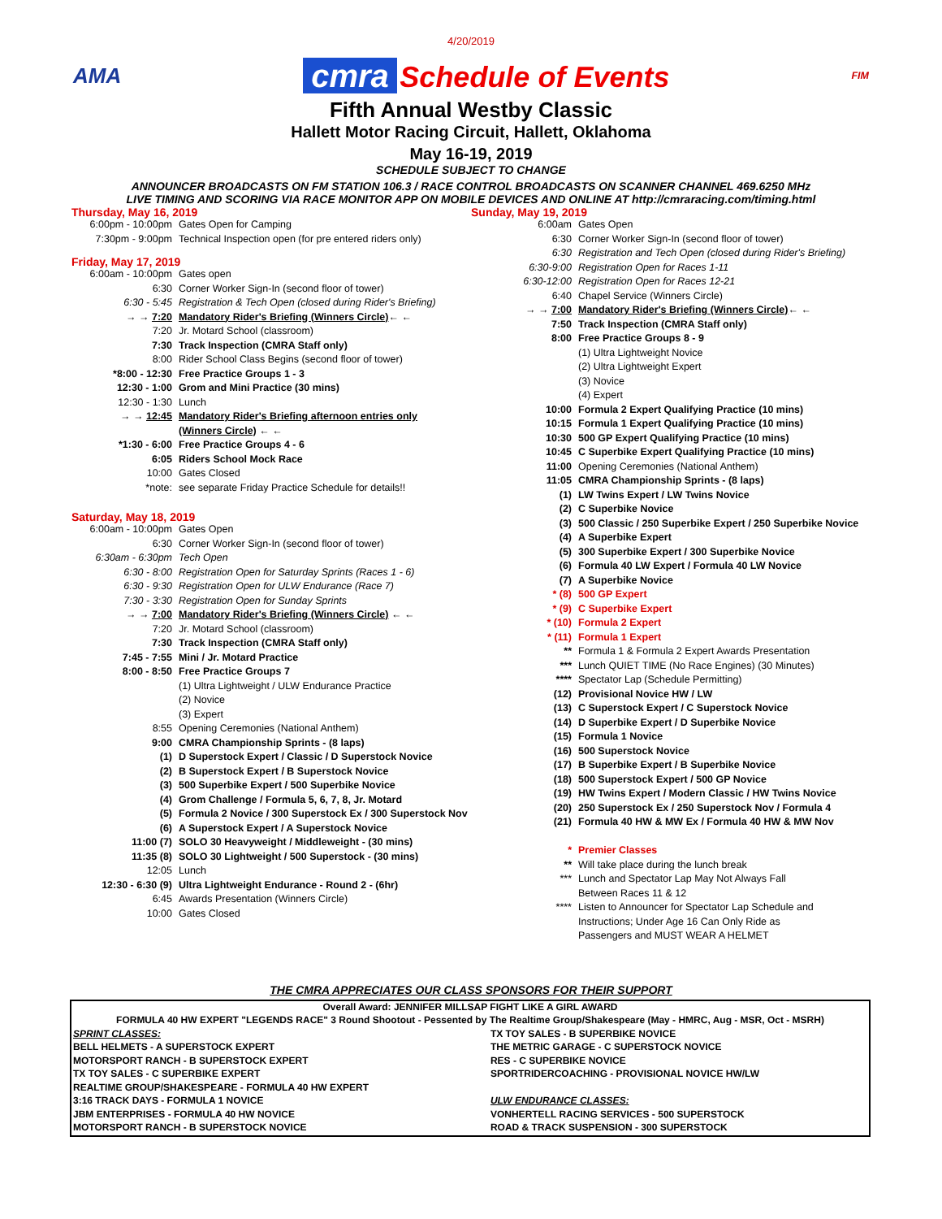4/20/2019
AMA cmra Schedule of Events FIM
Fifth Annual Westby Classic
Hallett Motor Racing Circuit, Hallett, Oklahoma
May 16-19, 2019
SCHEDULE SUBJECT TO CHANGE
ANNOUNCER BROADCASTS ON FM STATION 106.3 / RACE CONTROL BROADCASTS ON SCANNER CHANNEL 469.6250 MHz
LIVE TIMING AND SCORING VIA RACE MONITOR APP ON MOBILE DEVICES AND ONLINE AT http://cmraracing.com/timing.html
Thursday, May 16, 2019
| 6:00pm - 10:00pm | Gates Open for Camping |
| 7:30pm - 9:00pm | Technical Inspection open (for pre entered riders only) |
Friday, May 17, 2019
| 6:00am - 10:00pm | Gates open |
| 6:30 | Corner Worker Sign-In (second floor of tower) |
| 6:30 - 5:45 | Registration & Tech Open (closed during Rider's Briefing) |
| → → 7:20 | Mandatory Rider's Briefing (Winners Circle) ← ← |
| 7:20 | Jr. Motard School (classroom) |
| 7:30 | Track Inspection (CMRA Staff only) |
| 8:00 | Rider School Class Begins (second floor of tower) |
| *8:00 - 12:30 | Free Practice Groups 1 - 3 |
| 12:30 - 1:00 | Grom and Mini Practice (30 mins) |
| 12:30 - 1:30 | Lunch |
| → → 12:45 | Mandatory Rider's Briefing afternoon entries only |
| | (Winners Circle) ← ← |
| *1:30 - 6:00 | Free Practice Groups 4 - 6 |
| 6:05 | Riders School Mock Race |
| 10:00 | Gates Closed |
| *note: | see separate Friday Practice Schedule for details!! |
Saturday, May 18, 2019
| 6:00am - 10:00pm | Gates Open |
| 6:30 | Corner Worker Sign-In (second floor of tower) |
| 6:30am - 6:30pm | Tech Open |
| 6:30 - 8:00 | Registration Open for Saturday Sprints (Races 1 - 6) |
| 6:30 - 9:30 | Registration Open for ULW Endurance (Race 7) |
| 7:30 - 3:30 | Registration Open for Sunday Sprints |
| → → 7:00 | Mandatory Rider's Briefing (Winners Circle) ← ← |
| 7:20 | Jr. Motard School (classroom) |
| 7:30 | Track Inspection (CMRA Staff only) |
| 7:45 - 7:55 | Mini / Jr. Motard Practice |
| 8:00 - 8:50 | Free Practice Groups 7 |
| | (1) Ultra Lightweight / ULW Endurance Practice |
| | (2) Novice |
| | (3) Expert |
| 8:55 | Opening Ceremonies (National Anthem) |
| 9:00 | CMRA Championship Sprints - (8 laps) |
| (1) | D Superstock Expert / Classic / D Superstock Novice |
| (2) | B Superstock Expert / B Superstock Novice |
| (3) | 500 Superbike Expert / 500 Superbike Novice |
| (4) | Grom Challenge / Formula 5, 6, 7, 8, Jr. Motard |
| (5) | Formula 2 Novice / 300 Superstock Ex / 300 Superstock Nov |
| (6) | A Superstock Expert / A Superstock Novice |
| 11:00 (7) | SOLO 30 Heavyweight / Middleweight - (30 mins) |
| 11:35 (8) | SOLO 30 Lightweight / 500 Superstock - (30 mins) |
| 12:05 | Lunch |
| 12:30 - 6:30 (9) | Ultra Lightweight Endurance - Round 2 - (6hr) |
| 6:45 | Awards Presentation (Winners Circle) |
| 10:00 | Gates Closed |
Sunday, May 19, 2019
| 6:00am | Gates Open |
| 6:30 | Corner Worker Sign-In (second floor of tower) |
| 6:30 | Registration and Tech Open (closed during Rider's Briefing) |
| 6:30-9:00 | Registration Open for Races 1-11 |
| 6:30-12:00 | Registration Open for Races 12-21 |
| 6:40 | Chapel Service (Winners Circle) |
| → → 7:00 | Mandatory Rider's Briefing (Winners Circle) ← ← |
| 7:50 | Track Inspection (CMRA Staff only) |
| 8:00 | Free Practice Groups 8 - 9 |
| | (1) Ultra Lightweight Novice |
| | (2) Ultra Lightweight Expert |
| | (3) Novice |
| | (4) Expert |
| 10:00 | Formula 2 Expert Qualifying Practice (10 mins) |
| 10:15 | Formula 1 Expert Qualifying Practice (10 mins) |
| 10:30 | 500 GP Expert Qualifying Practice (10 mins) |
| 10:45 | C Superbike Expert Qualifying Practice (10 mins) |
| 11:00 | Opening Ceremonies (National Anthem) |
| 11:05 | CMRA Championship Sprints - (8 laps) |
| (1) | LW Twins Expert / LW Twins Novice |
| (2) | C Superbike Novice |
| (3) | 500 Classic / 250 Superbike Expert / 250 Superbike Novice |
| (4) | A Superbike Expert |
| (5) | 300 Superbike Expert / 300 Superbike Novice |
| (6) | Formula 40 LW Expert / Formula 40 LW Novice |
| (7) | A Superbike Novice |
| * (8) | 500 GP Expert |
| * (9) | C Superbike Expert |
| * (10) | Formula 2 Expert |
| * (11) | Formula 1 Expert |
| ** | Formula 1 & Formula 2 Expert Awards Presentation |
| *** | Lunch QUIET TIME (No Race Engines) (30 Minutes) |
| **** | Spectator Lap (Schedule Permitting) |
| (12) | Provisional Novice HW / LW |
| (13) | C Superstock Expert / C Superstock Novice |
| (14) | D Superbike Expert / D Superbike Novice |
| (15) | Formula 1 Novice |
| (16) | 500 Superstock Novice |
| (17) | B Superbike Expert / B Superbike Novice |
| (18) | 500 Superstock Expert / 500 GP Novice |
| (19) | HW Twins Expert / Modern Classic / HW Twins Novice |
| (20) | 250 Superstock Ex / 250 Superstock Nov / Formula 4 |
| (21) | Formula 40 HW & MW Ex / Formula 40 HW & MW Nov |
| * | Premier Classes |
| ** | Will take place during the lunch break |
| *** | Lunch and Spectator Lap May Not Always Fall |
| | Between Races 11 & 12 |
| **** | Listen to Announcer for Spectator Lap Schedule and |
| | Instructions; Under Age 16 Can Only Ride as |
| | Passengers and MUST WEAR A HELMET |
THE CMRA APPRECIATES OUR CLASS SPONSORS FOR THEIR SUPPORT
| Overall Award: JENNIFER MILLSAP FIGHT LIKE A GIRL AWARD | |
| FORMULA 40 HW EXPERT "LEGENDS RACE" 3 Round Shootout - Pessented by The Realtime Group/Shakespeare (May - HMRC, Aug - MSR, Oct - MSRH) | |
| SPRINT CLASSES: | TX TOY SALES - B SUPERBIKE NOVICE |
| BELL HELMETS - A SUPERSTOCK EXPERT | THE METRIC GARAGE - C SUPERSTOCK NOVICE |
| MOTORSPORT RANCH - B SUPERSTOCK EXPERT | RES - C SUPERBIKE NOVICE |
| TX TOY SALES - C SUPERBIKE EXPERT | SPORTRIDERCOACHING - PROVISIONAL NOVICE HW/LW |
| REALTIME GROUP/SHAKESPEARE - FORMULA 40 HW EXPERT | |
| 3:16 TRACK DAYS - FORMULA 1 NOVICE | ULW ENDURANCE CLASSES: |
| JBM ENTERPRISES - FORMULA 40 HW NOVICE | VONHERTELL RACING SERVICES - 500 SUPERSTOCK |
| MOTORSPORT RANCH - B SUPERSTOCK NOVICE | ROAD & TRACK SUSPENSION - 300 SUPERSTOCK |